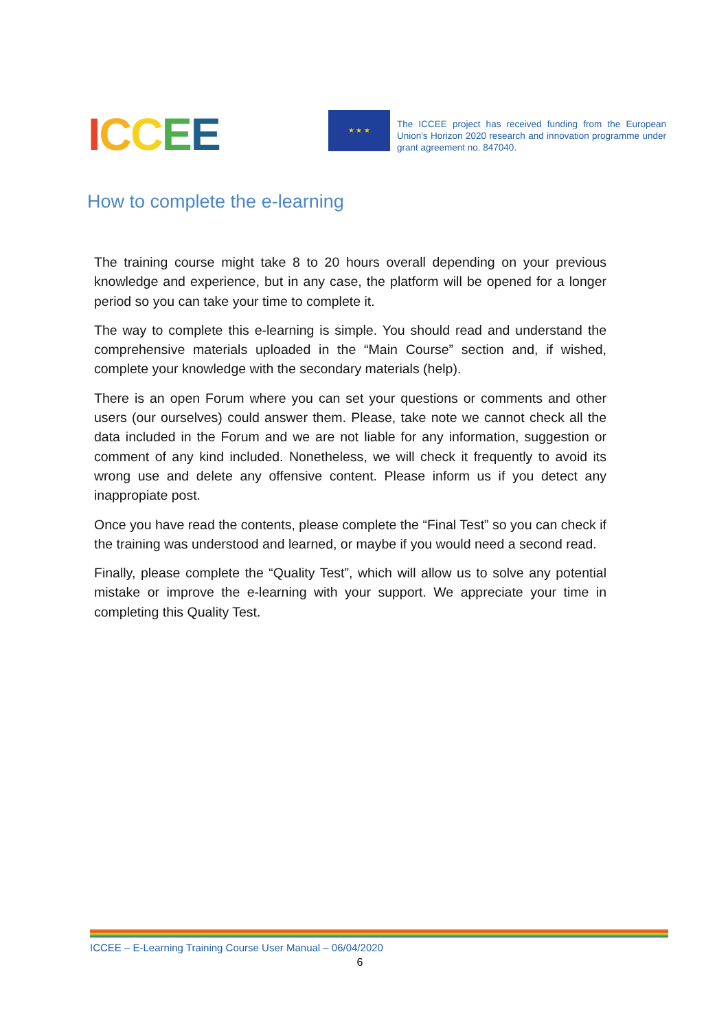ICCEE
★ ★ ★
The ICCEE project has received funding from the European Union's Horizon 2020 research and innovation programme under grant agreement no. 847040.
How to complete the e-learning
The training course might take 8 to 20 hours overall depending on your previous knowledge and experience, but in any case, the platform will be opened for a longer period so you can take your time to complete it.
The way to complete this e-learning is simple. You should read and understand the comprehensive materials uploaded in the “Main Course” section and, if wished, complete your knowledge with the secondary materials (help).
There is an open Forum where you can set your questions or comments and other users (our ourselves) could answer them. Please, take note we cannot check all the data included in the Forum and we are not liable for any information, suggestion or comment of any kind included. Nonetheless, we will check it frequently to avoid its wrong use and delete any offensive content. Please inform us if you detect any inappropiate post.
Once you have read the contents, please complete the “Final Test” so you can check if the training was understood and learned, or maybe if you would need a second read.
Finally, please complete the “Quality Test”, which will allow us to solve any potential mistake or improve the e-learning with your support. We appreciate your time in completing this Quality Test.
ICCEE – E-Learning Training Course User Manual – 06/04/2020
6